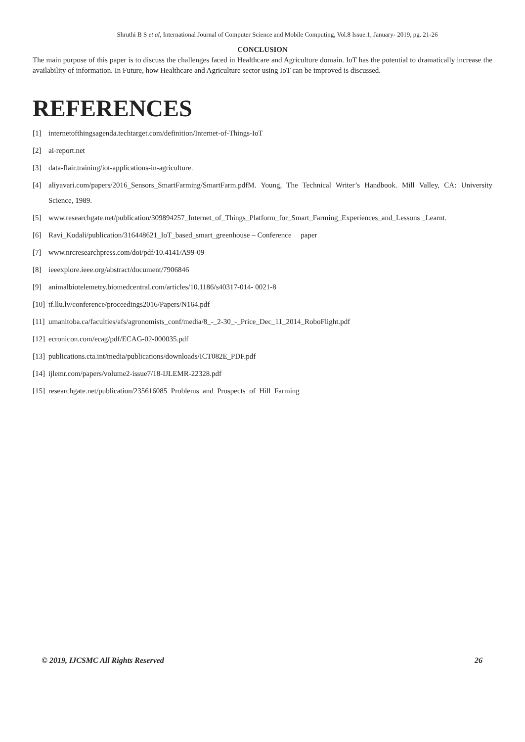Shruthi B S et al, International Journal of Computer Science and Mobile Computing, Vol.8 Issue.1, January- 2019, pg. 21-26
CONCLUSION
The main purpose of this paper is to discuss the challenges faced in Healthcare and Agriculture domain. IoT has the potential to dramatically increase the availability of information. In Future, how Healthcare and Agriculture sector using IoT can be improved is discussed.
REFERENCES
[1] internetofthingsagenda.techtarget.com/definition/Internet-of-Things-IoT
[2] ai-report.net
[3] data-flair.training/iot-applications-in-agriculture.
[4] aliyavari.com/papers/2016_Sensors_SmartFarming/SmartFarm.pdfM. Young, The Technical Writer’s Handbook. Mill Valley, CA: University Science, 1989.
[5] www.researchgate.net/publication/309894257_Internet_of_Things_Platform_for_Smart_Farming_Experiences_and_Lessons _Learnt.
[6] Ravi_Kodali/publication/316448621_IoT_based_smart_greenhouse – Conference paper
[7] www.nrcresearchpress.com/doi/pdf/10.4141/A99-09
[8] ieeexplore.ieee.org/abstract/document/7906846
[9] animalbiotelemetry.biomedcentral.com/articles/10.1186/s40317-014- 0021-8
[10] tf.llu.lv/conference/proceedings2016/Papers/N164.pdf
[11] umanitoba.ca/faculties/afs/agronomists_conf/media/8_-_2-30_-_Price_Dec_11_2014_RoboFlight.pdf
[12] ecronicon.com/ecag/pdf/ECAG-02-000035.pdf
[13] publications.cta.int/media/publications/downloads/ICT082E_PDF.pdf
[14] ijlemr.com/papers/volume2-issue7/18-IJLEMR-22328.pdf
[15] researchgate.net/publication/235616085_Problems_and_Prospects_of_Hill_Farming
© 2019, IJCSMC All Rights Reserved 26